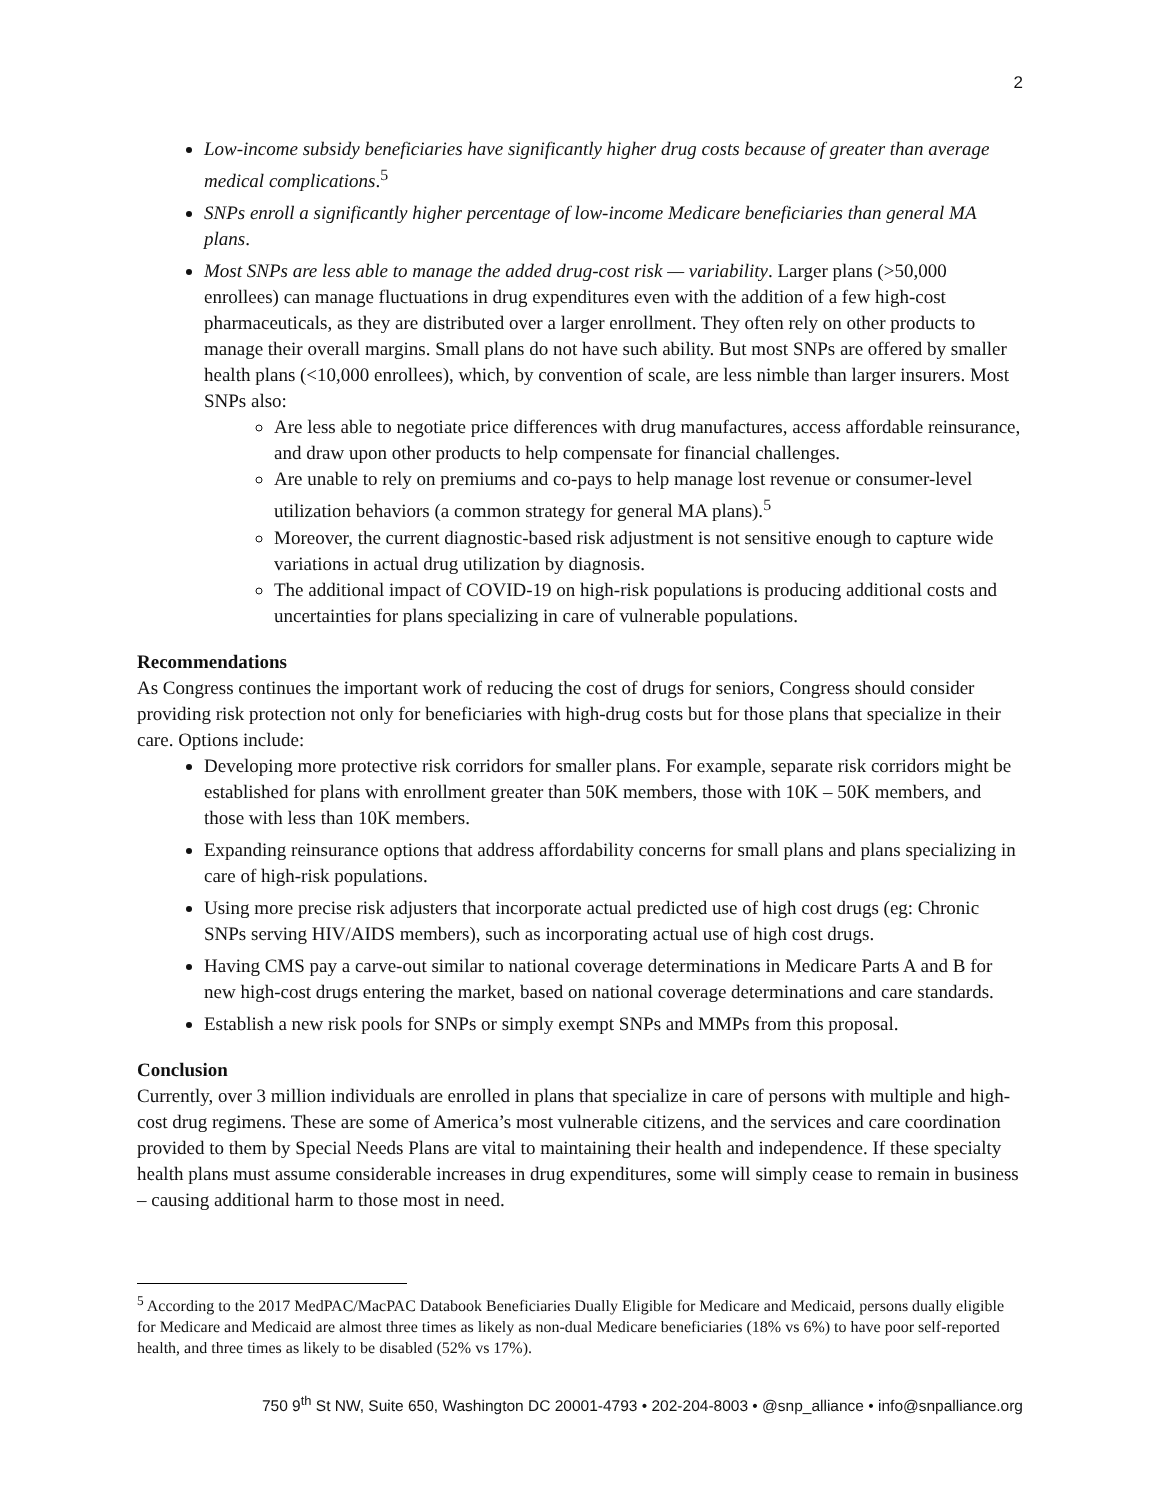2
Low-income subsidy beneficiaries have significantly higher drug costs because of greater than average medical complications.<sup>5</sup>
SNPs enroll a significantly higher percentage of low-income Medicare beneficiaries than general MA plans.
Most SNPs are less able to manage the added drug-cost risk — variability. Larger plans (>50,000 enrollees) can manage fluctuations in drug expenditures even with the addition of a few high-cost pharmaceuticals, as they are distributed over a larger enrollment. They often rely on other products to manage their overall margins. Small plans do not have such ability. But most SNPs are offered by smaller health plans (<10,000 enrollees), which, by convention of scale, are less nimble than larger insurers. Most SNPs also:
Are less able to negotiate price differences with drug manufactures, access affordable reinsurance, and draw upon other products to help compensate for financial challenges.
Are unable to rely on premiums and co-pays to help manage lost revenue or consumer-level utilization behaviors (a common strategy for general MA plans).<sup>5</sup>
Moreover, the current diagnostic-based risk adjustment is not sensitive enough to capture wide variations in actual drug utilization by diagnosis.
The additional impact of COVID-19 on high-risk populations is producing additional costs and uncertainties for plans specializing in care of vulnerable populations.
Recommendations
As Congress continues the important work of reducing the cost of drugs for seniors, Congress should consider providing risk protection not only for beneficiaries with high-drug costs but for those plans that specialize in their care. Options include:
Developing more protective risk corridors for smaller plans. For example, separate risk corridors might be established for plans with enrollment greater than 50K members, those with 10K – 50K members, and those with less than 10K members.
Expanding reinsurance options that address affordability concerns for small plans and plans specializing in care of high-risk populations.
Using more precise risk adjusters that incorporate actual predicted use of high cost drugs (eg: Chronic SNPs serving HIV/AIDS members), such as incorporating actual use of high cost drugs.
Having CMS pay a carve-out similar to national coverage determinations in Medicare Parts A and B for new high-cost drugs entering the market, based on national coverage determinations and care standards.
Establish a new risk pools for SNPs or simply exempt SNPs and MMPs from this proposal.
Conclusion
Currently, over 3 million individuals are enrolled in plans that specialize in care of persons with multiple and high-cost drug regimens. These are some of America’s most vulnerable citizens, and the services and care coordination provided to them by Special Needs Plans are vital to maintaining their health and independence. If these specialty health plans must assume considerable increases in drug expenditures, some will simply cease to remain in business – causing additional harm to those most in need.
<sup>5</sup> According to the 2017 MedPAC/MacPAC Databook Beneficiaries Dually Eligible for Medicare and Medicaid, persons dually eligible for Medicare and Medicaid are almost three times as likely as non-dual Medicare beneficiaries (18% vs 6%) to have poor self-reported health, and three times as likely to be disabled (52% vs 17%).
750 9<sup>th</sup> St NW, Suite 650, Washington DC 20001-4793 • 202-204-8003 • @snp_alliance • info@snpalliance.org